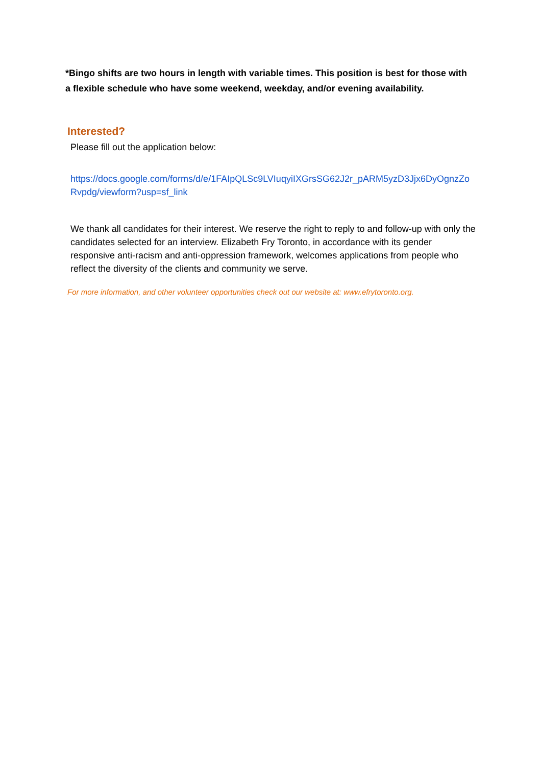*Bingo shifts are two hours in length with variable times. This position is best for those with a flexible schedule who have some weekend, weekday, and/or evening availability.
Interested?
Please fill out the application below:
https://docs.google.com/forms/d/e/1FAIpQLSc9LVIuqyiIXGrsSG62J2r_pARM5yzD3Jjx6DyOgnzZoRvpdg/viewform?usp=sf_link
We thank all candidates for their interest. We reserve the right to reply to and follow-up with only the candidates selected for an interview. Elizabeth Fry Toronto, in accordance with its gender responsive anti-racism and anti-oppression framework, welcomes applications from people who reflect the diversity of the clients and community we serve.
For more information, and other volunteer opportunities check out our website at: www.efrytoronto.org.